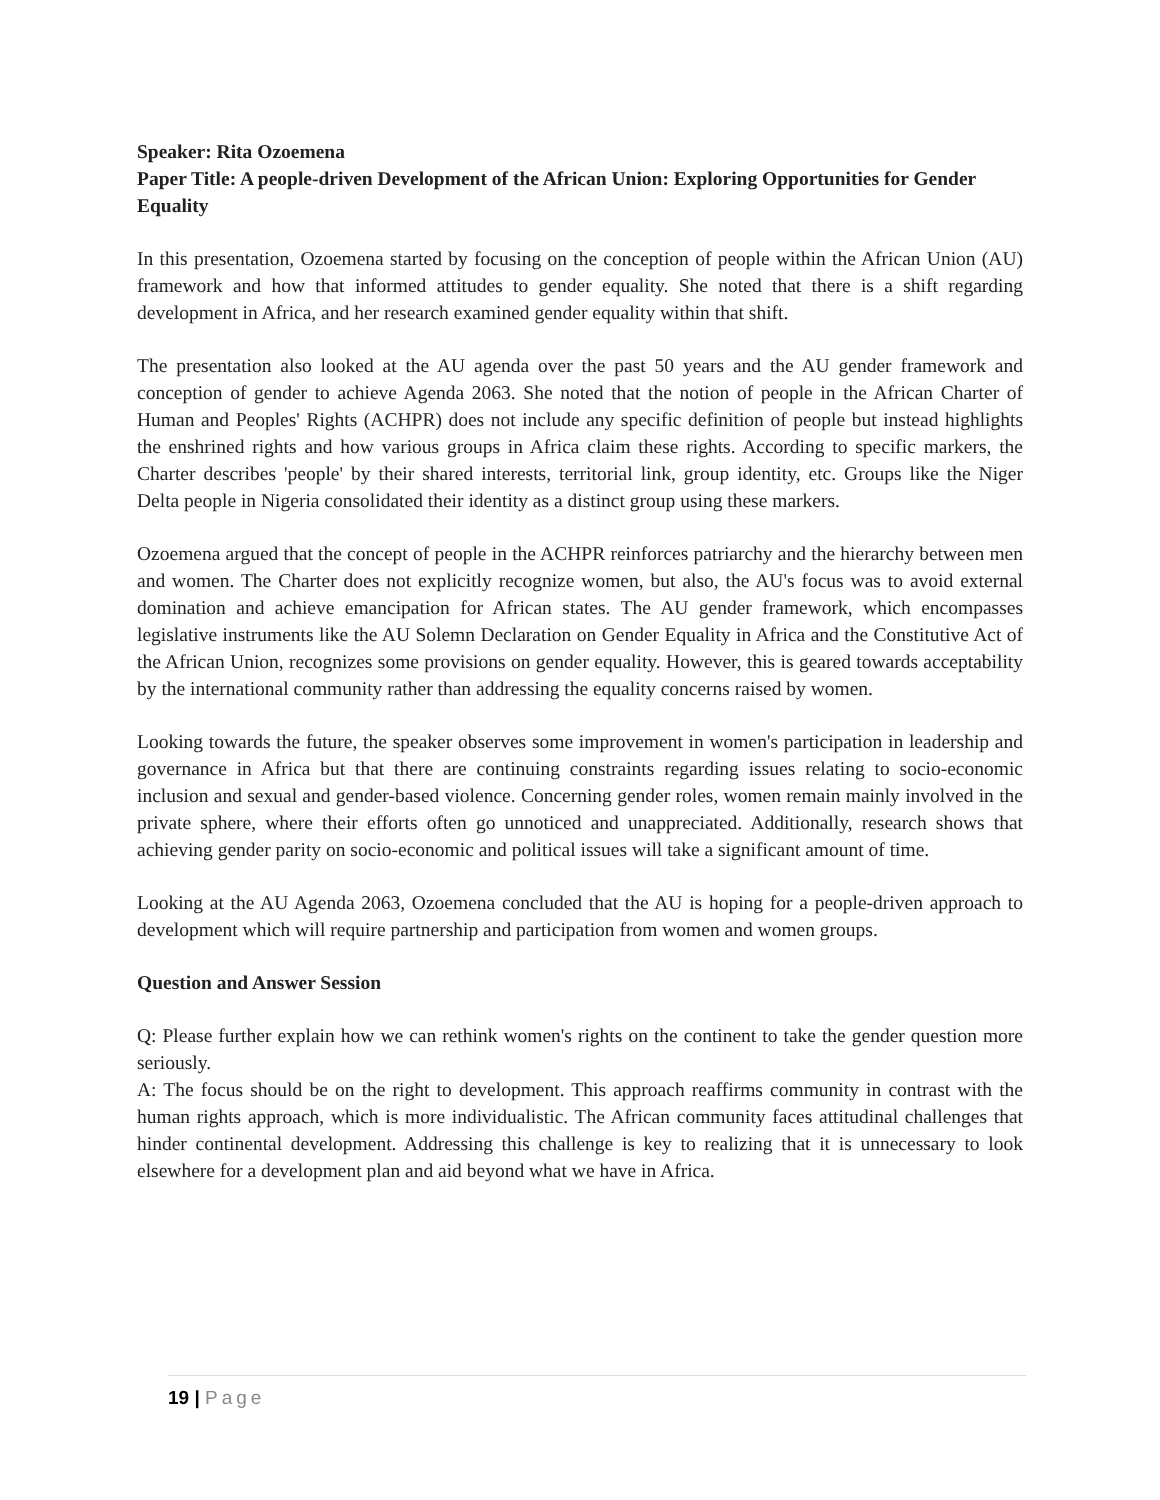Speaker: Rita Ozoemena
Paper Title: A people-driven Development of the African Union: Exploring Opportunities for Gender Equality
In this presentation, Ozoemena started by focusing on the conception of people within the African Union (AU) framework and how that informed attitudes to gender equality. She noted that there is a shift regarding development in Africa, and her research examined gender equality within that shift.
The presentation also looked at the AU agenda over the past 50 years and the AU gender framework and conception of gender to achieve Agenda 2063. She noted that the notion of people in the African Charter of Human and Peoples' Rights (ACHPR) does not include any specific definition of people but instead highlights the enshrined rights and how various groups in Africa claim these rights. According to specific markers, the Charter describes 'people' by their shared interests, territorial link, group identity, etc. Groups like the Niger Delta people in Nigeria consolidated their identity as a distinct group using these markers.
Ozoemena argued that the concept of people in the ACHPR reinforces patriarchy and the hierarchy between men and women. The Charter does not explicitly recognize women, but also, the AU's focus was to avoid external domination and achieve emancipation for African states. The AU gender framework, which encompasses legislative instruments like the AU Solemn Declaration on Gender Equality in Africa and the Constitutive Act of the African Union, recognizes some provisions on gender equality. However, this is geared towards acceptability by the international community rather than addressing the equality concerns raised by women.
Looking towards the future, the speaker observes some improvement in women's participation in leadership and governance in Africa but that there are continuing constraints regarding issues relating to socio-economic inclusion and sexual and gender-based violence. Concerning gender roles, women remain mainly involved in the private sphere, where their efforts often go unnoticed and unappreciated. Additionally, research shows that achieving gender parity on socio-economic and political issues will take a significant amount of time.
Looking at the AU Agenda 2063, Ozoemena concluded that the AU is hoping for a people-driven approach to development which will require partnership and participation from women and women groups.
Question and Answer Session
Q: Please further explain how we can rethink women's rights on the continent to take the gender question more seriously.
A: The focus should be on the right to development. This approach reaffirms community in contrast with the human rights approach, which is more individualistic. The African community faces attitudinal challenges that hinder continental development. Addressing this challenge is key to realizing that it is unnecessary to look elsewhere for a development plan and aid beyond what we have in Africa.
19 | Page